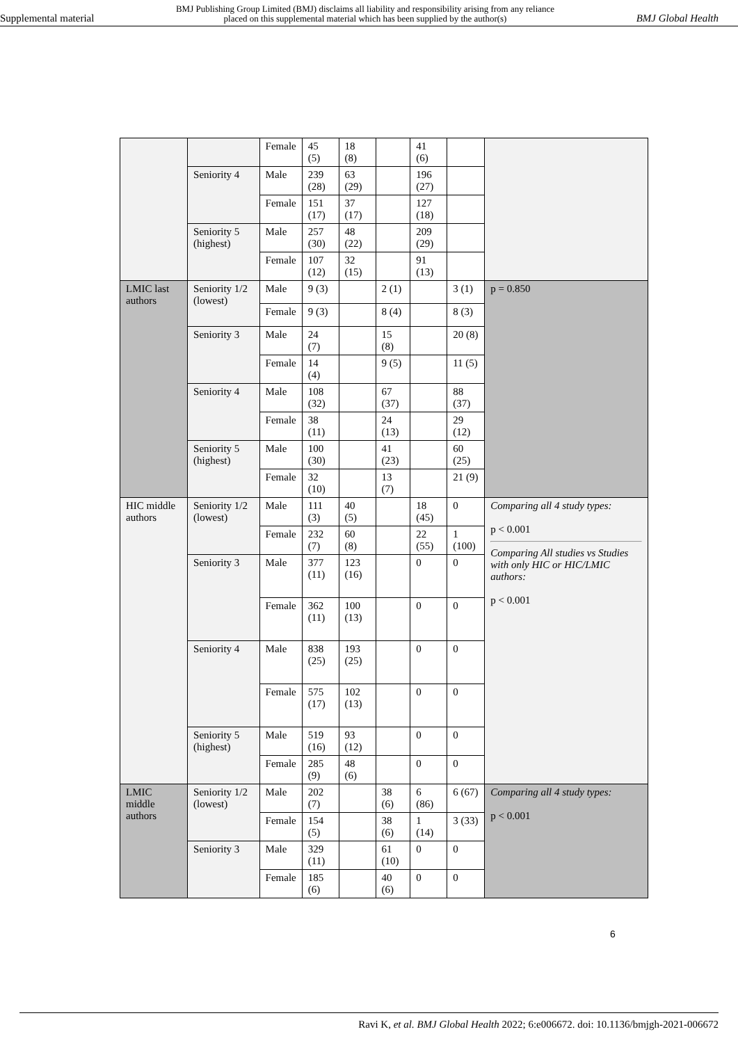Supplemental material
BMJ Publishing Group Limited (BMJ) disclaims all liability and responsibility arising from any reliance
placed on this supplemental material which has been supplied by the author(s)
BMJ Global Health
| | | Female | 45 (5) | 18 (8) | | 41 (6) | | |
| | Seniority 4 | Male | 239 (28) | 63 (29) | | 196 (27) | | |
| | | Female | 151 (17) | 37 (17) | | 127 (18) | | |
| | Seniority 5 (highest) | Male | 257 (30) | 48 (22) | | 209 (29) | | |
| | | Female | 107 (12) | 32 (15) | | 91 (13) | | |
| LMIC last authors | Seniority 1/2 (lowest) | Male | 9 (3) | | 2 (1) | | 3 (1) | p = 0.850 |
| | | Female | 9 (3) | | 8 (4) | | 8 (3) | |
| | Seniority 3 | Male | 24 (7) | | 15 (8) | | 20 (8) | |
| | | Female | 14 (4) | | 9 (5) | | 11 (5) | |
| | Seniority 4 | Male | 108 (32) | | 67 (37) | | 88 (37) | |
| | | Female | 38 (11) | | 24 (13) | | 29 (12) | |
| | Seniority 5 (highest) | Male | 100 (30) | | 41 (23) | | 60 (25) | |
| | | Female | 32 (10) | | 13 (7) | | 21 (9) | |
| HIC middle authors | Seniority 1/2 (lowest) | Male | 111 (3) | 40 (5) | | 18 (45) | 0 | Comparing all 4 study types: p < 0.001 Comparing All studies vs Studies with only HIC or HIC/LMIC authors: p < 0.001 |
| | | Female | 232 (7) | 60 (8) | | 22 (55) | 1 (100) | |
| | Seniority 3 | Male | 377 (11) | 123 (16) | | 0 | 0 | |
| | | Female | 362 (11) | 100 (13) | | 0 | 0 | |
| | Seniority 4 | Male | 838 (25) | 193 (25) | | 0 | 0 | |
| | | Female | 575 (17) | 102 (13) | | 0 | 0 | |
| | Seniority 5 (highest) | Male | 519 (16) | 93 (12) | | 0 | 0 | |
| | | Female | 285 (9) | 48 (6) | | 0 | 0 | |
| LMIC middle authors | Seniority 1/2 (lowest) | Male | 202 (7) | | 38 (6) | 6 (86) | 6 (67) | Comparing all 4 study types: p < 0.001 |
| | | Female | 154 (5) | | 38 (6) | 1 (14) | 3 (33) | |
| | Seniority 3 | Male | 329 (11) | | 61 (10) | 0 | 0 | |
| | | Female | 185 (6) | | 40 (6) | 0 | 0 | |
6
Ravi K, et al. BMJ Global Health 2022; 6:e006672. doi: 10.1136/bmjgh-2021-006672